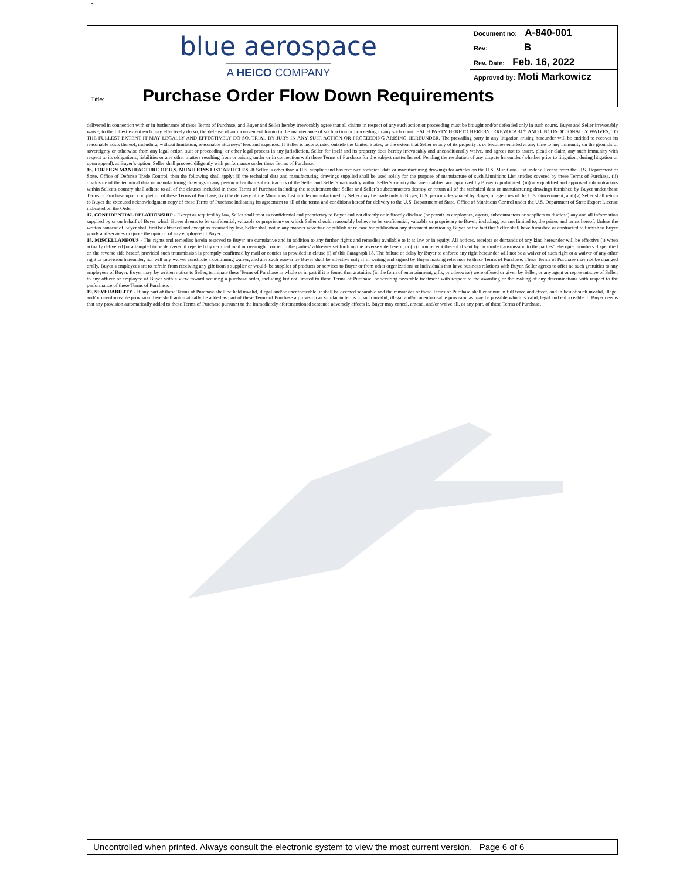`
| blue aerospace A HEICO COMPANY | Document no: A-840-001 |
| | Rev: B |
| | Rev. Date: Feb. 16, 2022 |
| | Approved by: Moti Markowicz |
| Title: Purchase Order Flow Down Requirements | |
delivered in connection with or in furtherance of these Terms of Purchase, and Buyer and Seller hereby irrevocably agree that all claims in respect of any such action or proceeding must be brought and/or defended only in such courts. Buyer and Seller irrevocably waive, to the fullest extent each may effectively do so, the defense of an inconvenient forum to the maintenance of such action or proceeding in any such court. EACH PARTY HERETO HEREBY IRREVOCABLY AND UNCONDITIONALLY WAIVES, TO THE FULLEST EXTENT IT MAY LEGALLY AND EFFECTIVELY DO SO, TRIAL BY JURY IN ANY SUIT, ACTION OR PROCEEDING ARISING HEREUNDER. The prevailing party in any litigation arising hereunder will be entitled to recover its reasonable costs thereof, including, without limitation, reasonable attorneys’ fees and expenses. If Seller is incorporated outside the United States, to the extent that Seller or any of its property is or becomes entitled at any time to any immunity on the grounds of sovereignty or otherwise from any legal action, suit or proceeding, or other legal process in any jurisdiction, Seller for itself and its property does hereby irrevocably and unconditionally waive, and agrees not to assert, plead or claim, any such immunity with respect to its obligations, liabilities or any other matters resulting from or arising under or in connection with these Terms of Purchase for the subject matter hereof. Pending the resolution of any dispute hereunder (whether prior to litigation, during litigation or upon appeal), at Buyer’s option, Seller shall proceed diligently with performance under these Terms of Purchase.
16. FOREIGN MANUFACTURE OF U.S. MUNITIONS LIST ARTICLES -If Seller is other than a U.S. supplier and has received technical data or manufacturing drawings for articles on the U.S. Munitions List under a license from the U.S. Department of State, Office of Defense Trade Control, then the following shall apply: (i) the technical data and manufacturing drawings supplied shall be used solely for the purpose of manufacture of such Munitions List articles covered by these Terms of Purchase, (ii) disclosure of the technical data or manufacturing drawings to any person other than subcontractors of the Seller and Seller’s nationality within Seller’s country that are qualified and approved by Buyer is prohibited, (iii) any qualified and approved subcontractors within Seller’s country shall adhere to all of the clauses included in these Terms of Purchase including the requirement that Seller and Seller’s subcontractors destroy or return all of the technical data or manufacturing drawings furnished by Buyer under these Terms of Purchase upon completion of these Terms of Purchase, (iv) the delivery of the Munitions List articles manufactured by Seller may be made only to Buyer, U.S. persons designated by Buyer, or agencies of the U.S. Government, and (v) Seller shall return to Buyer the executed acknowledgment copy of these Terms of Purchase indicating its agreement to all of the terms and conditions hereof for delivery to the U.S. Department of State, Office of Munitions Control under the U.S. Department of State Export License indicated on the Order.
17. CONFIDENTIAL RELATIONSHIP - Except as required by law, Seller shall treat as confidential and proprietary to Buyer and not directly or indirectly disclose (or permit its employees, agents, subcontractors or suppliers to disclose) any and all information supplied by or on behalf of Buyer which Buyer deems to be confidential, valuable or proprietary or which Seller should reasonably believe to be confidential, valuable or proprietary to Buyer, including, but not limited to, the prices and terms hereof. Unless the written consent of Buyer shall first be obtained and except as required by law, Seller shall not in any manner advertise or publish or release for publication any statement mentioning Buyer or the fact that Seller shall have furnished or contracted to furnish to Buyer goods and services or quote the opinion of any employee of Buyer.
18. MISCELLANEOUS - The rights and remedies herein reserved to Buyer are cumulative and in addition to any further rights and remedies available to it at law or in equity. All notices, receipts or demands of any kind hereunder will be effective (i) when actually delivered (or attempted to be delivered if rejected) by certified mail or overnight courier to the parties’ addresses set forth on the reverse side hereof, or (ii) upon receipt thereof if sent by facsimile transmission to the parties’ telecopier numbers if specified on the reverse side hereof, provided such transmission is promptly confirmed by mail or courier as provided in clause (i) of this Paragraph 18. The failure or delay by Buyer to enforce any right hereunder will not be a waiver of such right or a waiver of any other right or provision hereunder, nor will any waiver constitute a continuing waiver, and any such waiver by Buyer shall be effective only if in writing and signed by Buyer making reference to these Terms of Purchase. These Terms of Purchase may not be changed orally. Buyer’s employees are to refrain from receiving any gift from a supplier or would- be supplier of products or services to Buyer or from other organizations or individuals that have business relations with Buyer. Seller agrees to offer no such gratuities to any employees of Buyer. Buyer may, by written notice to Seller, terminate these Terms of Purchase in whole or in part if it is found that gratuities (in the form of entertainment, gifts, or otherwise) were offered or given by Seller, or any agent or representative of Seller, to any officer or employee of Buyer with a view toward securing a purchase order, including but not limited to these Terms of Purchase, or securing favorable treatment with respect to the awarding or the making of any determinations with respect to the performance of these Terms of Purchase.
19. SEVERABILITY - If any part of these Terms of Purchase shall be held invalid, illegal and/or unenforceable, it shall be deemed separable and the remainder of these Terms of Purchase shall continue in full force and effect, and in lieu of such invalid, illegal and/or unenforceable provision there shall automatically be added as part of these Terms of Purchase a provision as similar in terms to such invalid, illegal and/or unenforceable provision as may be possible which is valid, legal and enforceable. If Buyer deems that any provision automatically added to these Terms of Purchase pursuant to the immediately aforementioned sentence adversely affects it, Buyer may cancel, amend, and/or waive all, or any part, of these Terms of Purchase.
Uncontrolled when printed. Always consult the electronic system to view the most current version. Page 6 of 6